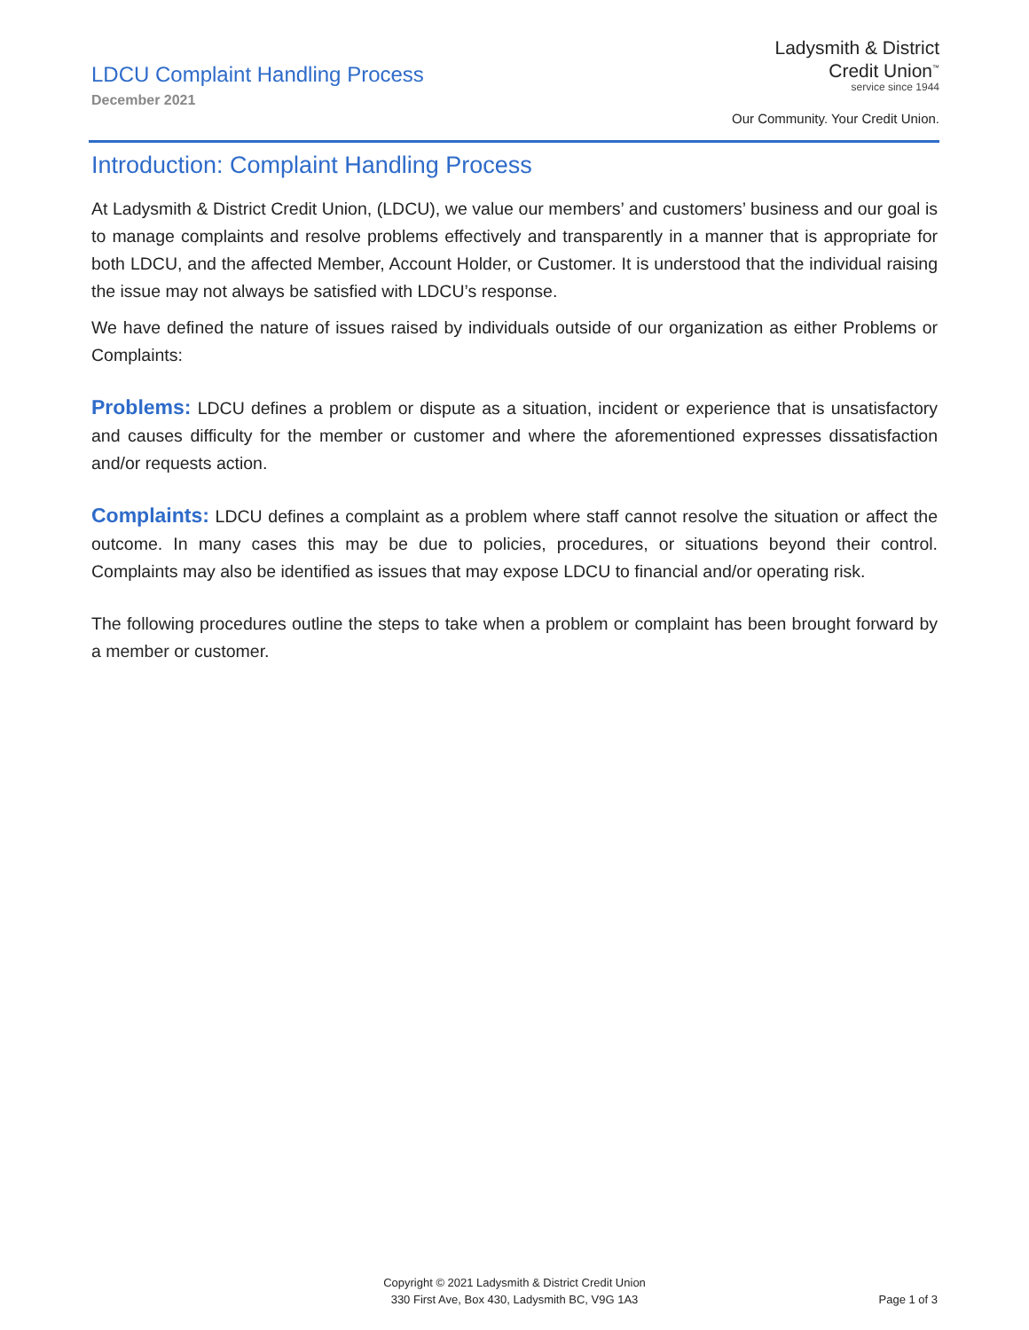LDCU Complaint Handling Process
December 2021
Ladysmith & District
Credit Union<sup>™</sup>
service since 1944
Our Community. Your Credit Union.
Introduction: Complaint Handling Process
At Ladysmith & District Credit Union, (LDCU), we value our members’ and customers’ business and our goal is to manage complaints and resolve problems effectively and transparently in a manner that is appropriate for both LDCU, and the affected Member, Account Holder, or Customer. It is understood that the individual raising the issue may not always be satisfied with LDCU’s response.
We have defined the nature of issues raised by individuals outside of our organization as either Problems or Complaints:
Problems: LDCU defines a problem or dispute as a situation, incident or experience that is unsatisfactory and causes difficulty for the member or customer and where the aforementioned expresses dissatisfaction and/or requests action.
Complaints: LDCU defines a complaint as a problem where staff cannot resolve the situation or affect the outcome. In many cases this may be due to policies, procedures, or situations beyond their control. Complaints may also be identified as issues that may expose LDCU to financial and/or operating risk.
The following procedures outline the steps to take when a problem or complaint has been brought forward by a member or customer.
Copyright © 2021 Ladysmith & District Credit Union
330 First Ave, Box 430, Ladysmith BC, V9G 1A3
Page 1 of 3